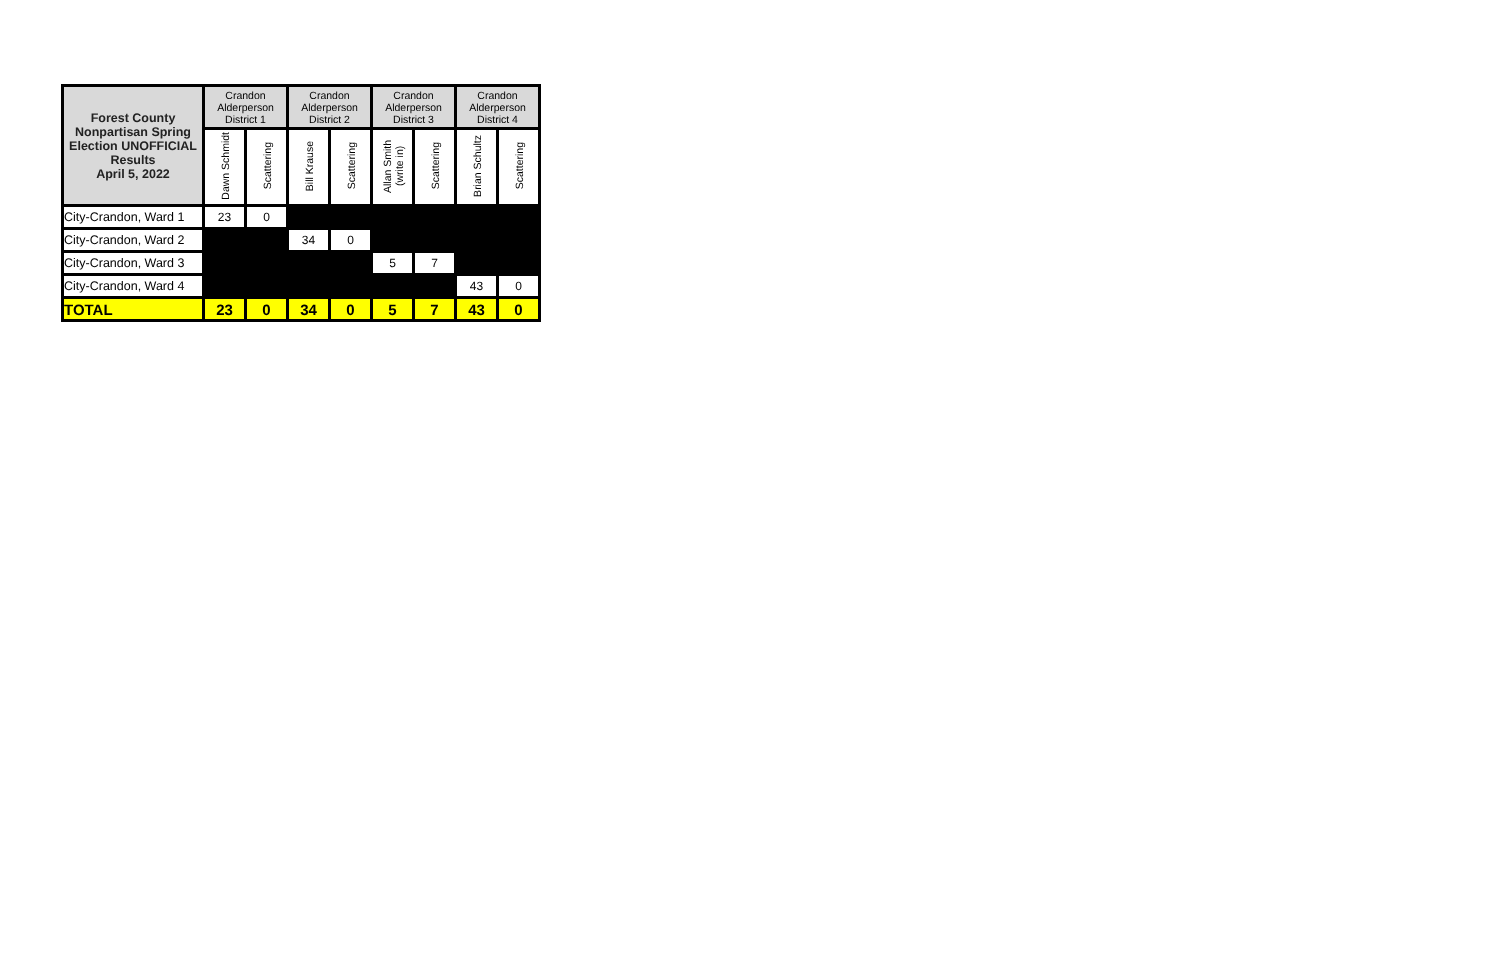| Forest County Nonpartisan Spring Election UNOFFICIAL Results April 5, 2022 | Crandon Alderperson District 1 | | Crandon Alderperson District 2 | | Crandon Alderperson District 3 | | Crandon Alderperson District 4 | |
| --- | --- | --- | --- | --- | --- | --- | --- | --- |
| | Dawn Schmidt | Scattering | Bill Krause | Scattering | Allan Smith (write in) | Scattering | Brian Schultz | Scattering |
| City-Crandon, Ward 1 | 23 | 0 | | | | | | |
| City-Crandon, Ward 2 | | | 34 | 0 | | | | |
| City-Crandon, Ward 3 | | | | | 5 | 7 | | |
| City-Crandon, Ward 4 | | | | | | | 43 | 0 |
| TOTAL | 23 | 0 | 34 | 0 | 5 | 7 | 43 | 0 |